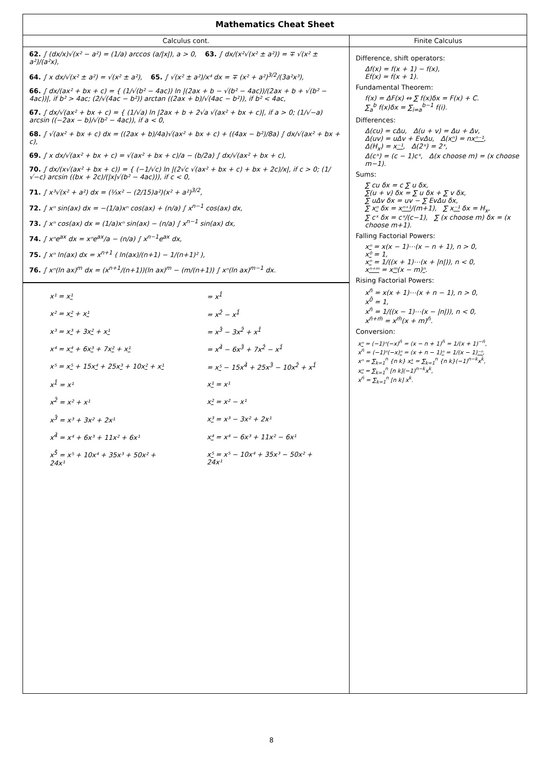Mathematics Cheat Sheet
Calculus cont.
62. ∫ (dx/x)√(x² − a²) = (1/a) arccos (a/|x|), a > 0, 63. ∫ dx/(x²√(x² ± a²)) = ∓ √(x² ± a²)/(a²x),
64. ∫ x dx/√(x² ± a²) = √(x² ± a²), 65. ∫ √(x² ± a²)/x⁴ dx = ∓ (x² + a²)<sup>3/2</sup>/(3a²x³),
66. ∫ dx/(ax² + bx + c) = { (1/√(b² − 4ac)) ln |(2ax + b − √(b² − 4ac))/(2ax + b + √(b² − 4ac))|, if b² > 4ac; (2/√(4ac − b²)) arctan ((2ax + b)/√(4ac − b²)), if b² < 4ac,
67. ∫ dx/√(ax² + bx + c) = { (1/√a) ln |2ax + b + 2√a √(ax² + bx + c)|, if a > 0; (1/√−a) arcsin ((−2ax − b)/√(b² − 4ac)), if a < 0,
68. ∫ √(ax² + bx + c) dx = ((2ax + b)/4a)√(ax² + bx + c) + ((4ax − b²)/8a) ∫ dx/√(ax² + bx + c),
69. ∫ x dx/√(ax² + bx + c) = √(ax² + bx + c)/a − (b/2a) ∫ dx/√(ax² + bx + c),
70. ∫ dx/(x√(ax² + bx + c)) = { (−1/√c) ln |(2√c √(ax² + bx + c) + bx + 2c)/x|, if c > 0; (1/√−c) arcsin ((bx + 2c)/(|x|√(b² − 4ac))), if c < 0,
71. ∫ x³√(x² + a²) dx = (⅓x² − (2/15)a²)(x² + a²)<sup>3/2</sup>,
72. ∫ xⁿ sin(ax) dx = −(1/a)xⁿ cos(ax) + (n/a) ∫ x<sup>n−1</sup> cos(ax) dx,
73. ∫ xⁿ cos(ax) dx = (1/a)xⁿ sin(ax) − (n/a) ∫ x<sup>n−1</sup> sin(ax) dx,
74. ∫ xⁿe<sup>ax</sup> dx = xⁿe<sup>ax</sup>/a − (n/a) ∫ x<sup>n−1</sup>e<sup>ax</sup> dx,
75. ∫ xⁿ ln(ax) dx = x<sup>n+1</sup> ( ln(ax)/(n+1) − 1/(n+1)² ),
76. ∫ xⁿ(ln ax)<sup>m</sup> dx = (x<sup>n+1</sup>/(n+1))(ln ax)<sup>m</sup> − (m/(n+1)) ∫ xⁿ(ln ax)<sup>m−1</sup> dx.
| x¹ = x ¹ | = x<sup>1̄</sup> |
| x² = x ² + x ¹ | = x<sup>2̄</sup> − x<sup>1̄</sup> |
| x³ = x ³ + 3x ² + x ¹ | = x<sup>3̄</sup> − 3x<sup>2̄</sup> + x<sup>1̄</sup> |
| x⁴ = x ⁴ + 6x ³ + 7x ² + x ¹ | = x<sup>4̄</sup> − 6x<sup>3̄</sup> + 7x<sup>2̄</sup> − x<sup>1̄</sup> |
| x⁵ = x ⁵ + 15x ⁴ + 25x ³ + 10x ² + x ¹ | = x ⁵ − 15x<sup>4̄</sup> + 25x<sup>3̄</sup> − 10x<sup>2̄</sup> + x<sup>1̄</sup> |
| x<sup>1̄</sup> = x¹ | x ¹ = x¹ |
| x<sup>2̄</sup> = x² + x¹ | x ² = x² − x¹ |
| x<sup>3̄</sup> = x³ + 3x² + 2x¹ | x ³ = x³ − 3x² + 2x¹ |
| x<sup>4̄</sup> = x⁴ + 6x³ + 11x² + 6x¹ | x ⁴ = x⁴ − 6x³ + 11x² − 6x¹ |
| x<sup>5̄</sup> = x⁵ + 10x⁴ + 35x³ + 50x² + 24x¹ | x ⁵ = x⁵ − 10x⁴ + 35x³ − 50x² + 24x¹ |
Finite Calculus
Difference, shift operators:
Δf(x) = f(x + 1) − f(x),
Ef(x) = f(x + 1).
Fundamental Theorem:
f(x) = ΔF(x) ⇔ ∑ f(x)δx = F(x) + C.
∑<sub>a</sub><sup>b</sup> f(x)δx = ∑<sub>i=a</sub><sup>b−1</sup> f(i).
Differences:
Δ(cu) = cΔu, Δ(u + v) = Δu + Δv,
Δ(uv) = uΔv + EvΔu, Δ(xⁿ) = nxⁿ⁻¹,
Δ(H<sub>x</sub>) = x⁻¹, Δ(2ˣ) = 2ˣ,
Δ(cˣ) = (c − 1)cˣ, Δ(x choose m) = (x choose m−1).
Sums:
∑ cu δx = c ∑ u δx,
∑(u + v) δx = ∑ u δx + ∑ v δx,
∑ uΔv δx = uv − ∑ EvΔu δx,
∑ xⁿ δx = xⁿ⁺¹/(m+1), ∑ x⁻¹ δx = H<sub>x</sub>,
∑ cˣ δx = cˣ/(c−1), ∑ (x choose m) δx = (x choose m+1).
Falling Factorial Powers:
xⁿ = x(x − 1)⋯(x − n + 1), n > 0,
x⁰ = 1,
xⁿ = 1/((x + 1)⋯(x + |n|)), n < 0,
xⁿ⁺ᵐ = xᵐ(x − m)ⁿ.
Rising Factorial Powers:
x<sup>n̄</sup> = x(x + 1)⋯(x + n − 1), n > 0,
x<sup>0̄</sup> = 1,
x<sup>n̄</sup> = 1/((x − 1)⋯(x − |n|)), n < 0,
x<sup>n̄+m̄</sup> = x<sup>m̄</sup>(x + m)<sup>n̄</sup>.
Conversion:
xⁿ = (−1)ⁿ(−x)<sup>n̄</sup> = (x − n + 1)<sup>n̄</sup> = 1/(x + 1)<sup>−n̄</sup>,
x<sup>n̄</sup> = (−1)ⁿ(−x)ⁿ = (x + n − 1)ⁿ = 1/(x − 1)⁻ⁿ,
xⁿ = ∑<sub>k=1</sub><sup>n</sup> {n k} xᵏ = ∑<sub>k=1</sub><sup>n</sup> {n k}(−1)<sup>n−k</sup>x<sup>k̄</sup>,
xⁿ = ∑<sub>k=1</sub><sup>n</sup> [n k](−1)<sup>n−k</sup>x<sup>k</sup>,
x<sup>n̄</sup> = ∑<sub>k=1</sub><sup>n</sup> [n k] x<sup>k</sup>.
8